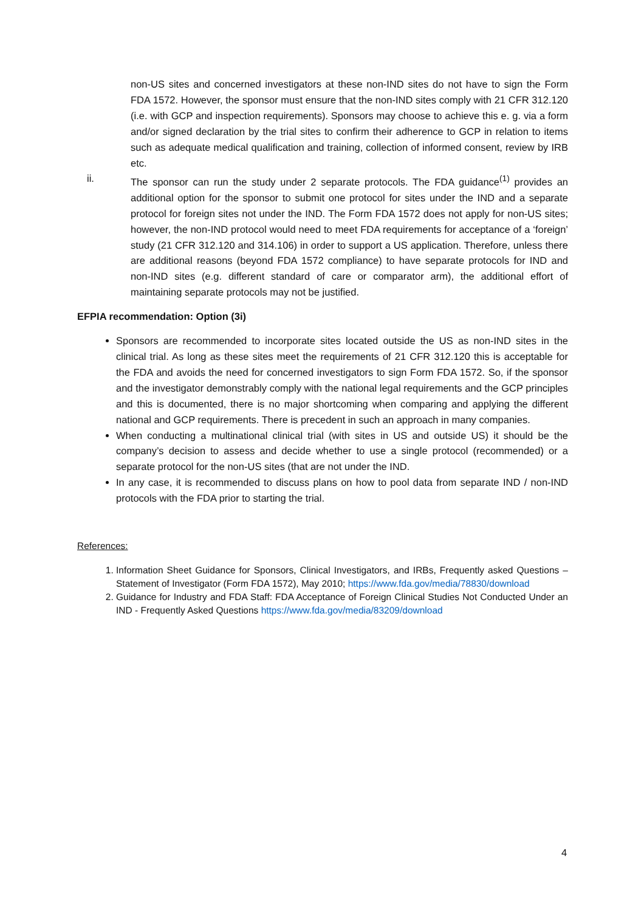non-US sites and concerned investigators at these non-IND sites do not have to sign the Form FDA 1572. However, the sponsor must ensure that the non-IND sites comply with 21 CFR 312.120 (i.e. with GCP and inspection requirements). Sponsors may choose to achieve this e. g. via a form and/or signed declaration by the trial sites to confirm their adherence to GCP in relation to items such as adequate medical qualification and training, collection of informed consent, review by IRB etc.
ii. The sponsor can run the study under 2 separate protocols. The FDA guidance<sup>(1)</sup> provides an additional option for the sponsor to submit one protocol for sites under the IND and a separate protocol for foreign sites not under the IND. The Form FDA 1572 does not apply for non-US sites; however, the non-IND protocol would need to meet FDA requirements for acceptance of a ‘foreign’ study (21 CFR 312.120 and 314.106) in order to support a US application. Therefore, unless there are additional reasons (beyond FDA 1572 compliance) to have separate protocols for IND and non-IND sites (e.g. different standard of care or comparator arm), the additional effort of maintaining separate protocols may not be justified.
EFPIA recommendation: Option (3i)
Sponsors are recommended to incorporate sites located outside the US as non-IND sites in the clinical trial. As long as these sites meet the requirements of 21 CFR 312.120 this is acceptable for the FDA and avoids the need for concerned investigators to sign Form FDA 1572. So, if the sponsor and the investigator demonstrably comply with the national legal requirements and the GCP principles and this is documented, there is no major shortcoming when comparing and applying the different national and GCP requirements. There is precedent in such an approach in many companies.
When conducting a multinational clinical trial (with sites in US and outside US) it should be the company’s decision to assess and decide whether to use a single protocol (recommended) or a separate protocol for the non-US sites (that are not under the IND.
In any case, it is recommended to discuss plans on how to pool data from separate IND / non-IND protocols with the FDA prior to starting the trial.
References:
1. Information Sheet Guidance for Sponsors, Clinical Investigators, and IRBs, Frequently asked Questions – Statement of Investigator (Form FDA 1572), May 2010; https://www.fda.gov/media/78830/download
2. Guidance for Industry and FDA Staff: FDA Acceptance of Foreign Clinical Studies Not Conducted Under an IND - Frequently Asked Questions https://www.fda.gov/media/83209/download
4